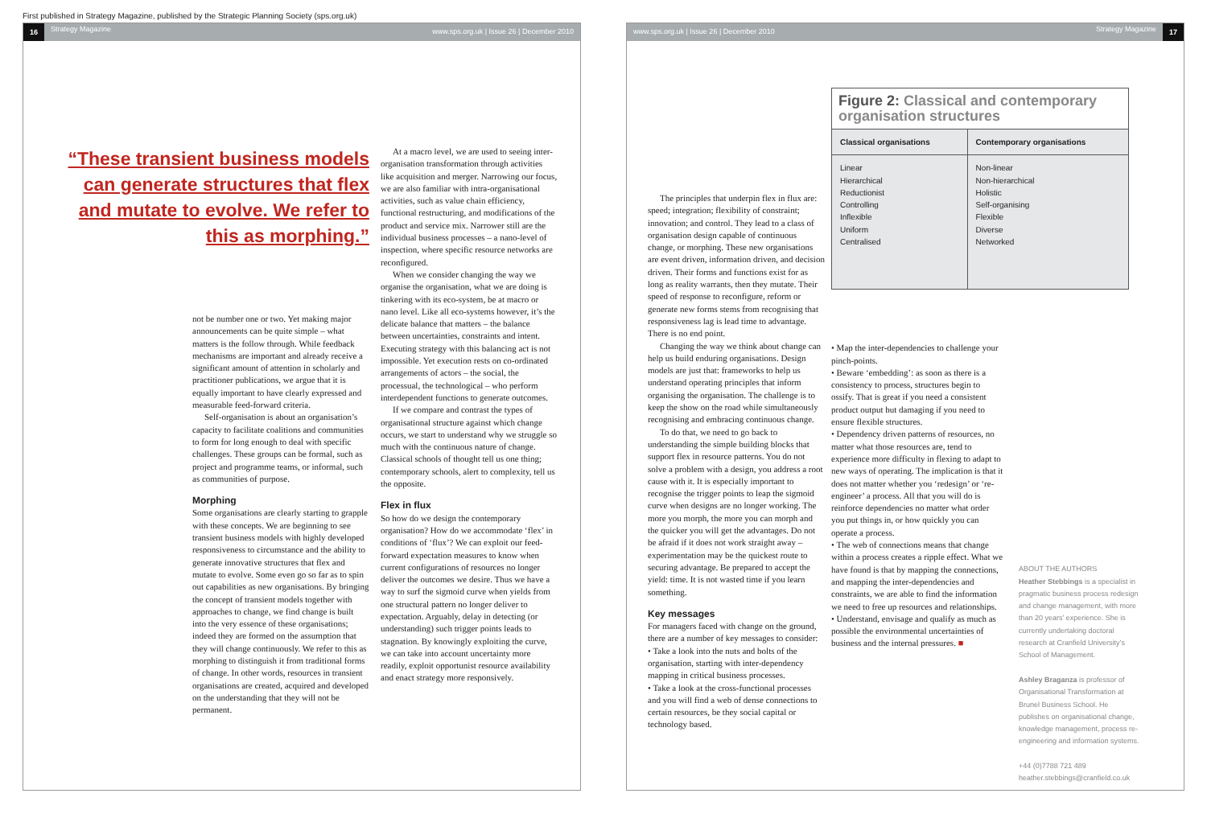First published in Strategy Magazine, published by the Strategic Planning Society (sps.org.uk)
16 Strategy Magazine
www.sps.org.uk | Issue 26 | December 2010
“These transient business models can generate structures that flex and mutate to evolve. We refer to this as morphing.”
not be number one or two. Yet making major announcements can be quite simple – what matters is the follow through. While feedback mechanisms are important and already receive a significant amount of attention in scholarly and practitioner publications, we argue that it is equally important to have clearly expressed and measurable feed-forward criteria.
Self-organisation is about an organisation’s capacity to facilitate coalitions and communities to form for long enough to deal with specific challenges. These groups can be formal, such as project and programme teams, or informal, such as communities of purpose.
Morphing
Some organisations are clearly starting to grapple with these concepts. We are beginning to see transient business models with highly developed responsiveness to circumstance and the ability to generate innovative structures that flex and mutate to evolve. Some even go so far as to spin out capabilities as new organisations. By bringing the concept of transient models together with approaches to change, we find change is built into the very essence of these organisations; indeed they are formed on the assumption that they will change continuously. We refer to this as morphing to distinguish it from traditional forms of change. In other words, resources in transient organisations are created, acquired and developed on the understanding that they will not be permanent.
At a macro level, we are used to seeing inter-organisation transformation through activities like acquisition and merger. Narrowing our focus, we are also familiar with intra-organisational activities, such as value chain efficiency, functional restructuring, and modifications of the product and service mix. Narrower still are the individual business processes – a nano-level of inspection, where specific resource networks are reconfigured.
When we consider changing the way we organise the organisation, what we are doing is tinkering with its eco-system, be at macro or nano level. Like all eco-systems however, it’s the delicate balance that matters – the balance between uncertainties, constraints and intent. Executing strategy with this balancing act is not impossible. Yet execution rests on co-ordinated arrangements of actors – the social, the processual, the technological – who perform interdependent functions to generate outcomes.
If we compare and contrast the types of organisational structure against which change occurs, we start to understand why we struggle so much with the continuous nature of change. Classical schools of thought tell us one thing; contemporary schools, alert to complexity, tell us the opposite.
Flex in flux
So how do we design the contemporary organisation? How do we accommodate ‘flex’ in conditions of ‘flux’? We can exploit our feed-forward expectation measures to know when current configurations of resources no longer deliver the outcomes we desire. Thus we have a way to surf the sigmoid curve when yields from one structural pattern no longer deliver to expectation. Arguably, delay in detecting (or understanding) such trigger points leads to stagnation. By knowingly exploiting the curve, we can take into account uncertainty more readily, exploit opportunist resource availability and enact strategy more responsively.
www.sps.org.uk | Issue 26 | December 2010
Strategy Magazine 17
The principles that underpin flex in flux are: speed; integration; flexibility of constraint; innovation; and control. They lead to a class of organisation design capable of continuous change, or morphing. These new organisations are event driven, information driven, and decision driven. Their forms and functions exist for as long as reality warrants, then they mutate. Their speed of response to reconfigure, reform or generate new forms stems from recognising that responsiveness lag is lead time to advantage. There is no end point.
Changing the way we think about change can help us build enduring organisations. Design models are just that: frameworks to help us understand operating principles that inform organising the organisation. The challenge is to keep the show on the road while simultaneously recognising and embracing continuous change.
To do that, we need to go back to understanding the simple building blocks that support flex in resource patterns. You do not solve a problem with a design, you address a root cause with it. It is especially important to recognise the trigger points to leap the sigmoid curve when designs are no longer working. The more you morph, the more you can morph and the quicker you will get the advantages. Do not be afraid if it does not work straight away – experimentation may be the quickest route to securing advantage. Be prepared to accept the yield: time. It is not wasted time if you learn something.
Key messages
For managers faced with change on the ground, there are a number of key messages to consider:
• Take a look into the nuts and bolts of the organisation, starting with inter-dependency mapping in critical business processes.
• Take a look at the cross-functional processes and you will find a web of dense connections to certain resources, be they social capital or technology based.
Figure 2: Classical and contemporary organisation structures
| Classical organisations | Contemporary organisations |
| --- | --- |
| Linear Hierarchical Reductionist Controlling Inflexible Uniform Centralised | Non-linear Non-hierarchical Holistic Self-organising Flexible Diverse Networked |
• Map the inter-dependencies to challenge your pinch-points.
• Beware ‘embedding’: as soon as there is a consistency to process, structures begin to ossify. That is great if you need a consistent product output but damaging if you need to ensure flexible structures.
• Dependency driven patterns of resources, no matter what those resources are, tend to experience more difficulty in flexing to adapt to new ways of operating. The implication is that it does not matter whether you ‘redesign’ or ‘re-engineer’ a process. All that you will do is reinforce dependencies no matter what order you put things in, or how quickly you can operate a process.
• The web of connections means that change within a process creates a ripple effect. What we have found is that by mapping the connections, and mapping the inter-dependencies and constraints, we are able to find the information we need to free up resources and relationships.
• Understand, envisage and qualify as much as possible the environmental uncertainties of business and the internal pressures. ■
ABOUT THE AUTHORS
Heather Stebbings is a specialist in pragmatic business process redesign and change management, with more than 20 years’ experience. She is currently undertaking doctoral research at Cranfield University’s School of Management.
Ashley Braganza is professor of Organisational Transformation at Brunel Business School. He publishes on organisational change, knowledge management, process re-engineering and information systems.
+44 (0)7788 721 489
heather.stebbings@cranfield.co.uk